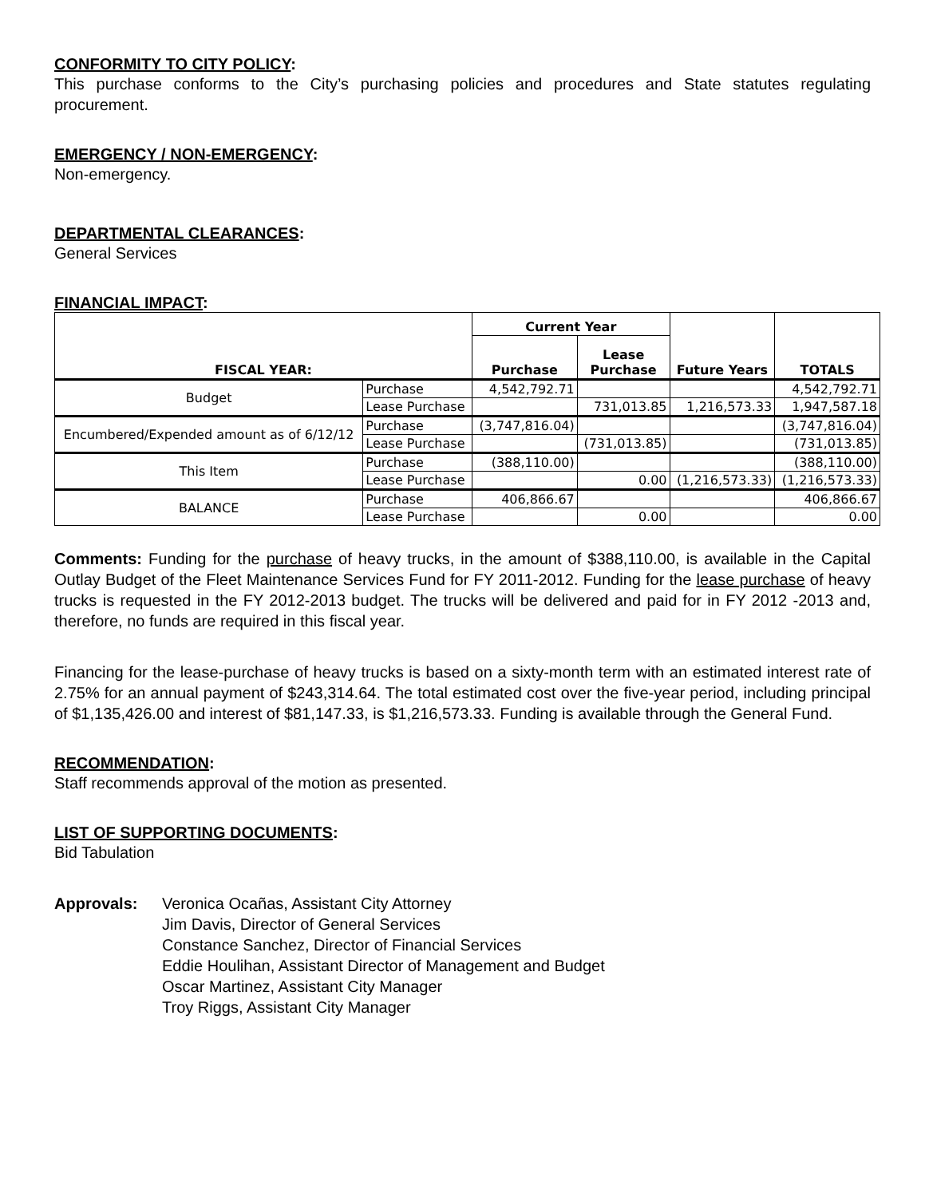CONFORMITY TO CITY POLICY:
This purchase conforms to the City’s purchasing policies and procedures and State statutes regulating procurement.
EMERGENCY / NON-EMERGENCY:
Non-emergency.
DEPARTMENTAL CLEARANCES:
General Services
FINANCIAL IMPACT:
| FISCAL YEAR: | | Current Year | | Future Years | TOTALS |
| --- | --- | --- | --- | --- | --- |
| | | Purchase | Lease Purchase | | |
| Budget | Purchase | 4,542,792.71 | | | 4,542,792.71 |
| | Lease Purchase | | 731,013.85 | 1,216,573.33 | 1,947,587.18 |
| Encumbered/Expended amount as of 6/12/12 | Purchase | (3,747,816.04) | | | (3,747,816.04) |
| | Lease Purchase | | (731,013.85) | | (731,013.85) |
| This Item | Purchase | (388,110.00) | | | (388,110.00) |
| | Lease Purchase | | 0.00 | (1,216,573.33) | (1,216,573.33) |
| BALANCE | Purchase | 406,866.67 | | | 406,866.67 |
| | Lease Purchase | | 0.00 | | 0.00 |
Comments: Funding for the purchase of heavy trucks, in the amount of $388,110.00, is available in the Capital Outlay Budget of the Fleet Maintenance Services Fund for FY 2011-2012. Funding for the lease purchase of heavy trucks is requested in the FY 2012-2013 budget. The trucks will be delivered and paid for in FY 2012 -2013 and, therefore, no funds are required in this fiscal year.
Financing for the lease-purchase of heavy trucks is based on a sixty-month term with an estimated interest rate of 2.75% for an annual payment of $243,314.64. The total estimated cost over the five-year period, including principal of $1,135,426.00 and interest of $81,147.33, is $1,216,573.33. Funding is available through the General Fund.
RECOMMENDATION:
Staff recommends approval of the motion as presented.
LIST OF SUPPORTING DOCUMENTS:
Bid Tabulation
Approvals: Veronica Ocañas, Assistant City Attorney
Jim Davis, Director of General Services
Constance Sanchez, Director of Financial Services
Eddie Houlihan, Assistant Director of Management and Budget
Oscar Martinez, Assistant City Manager
Troy Riggs, Assistant City Manager